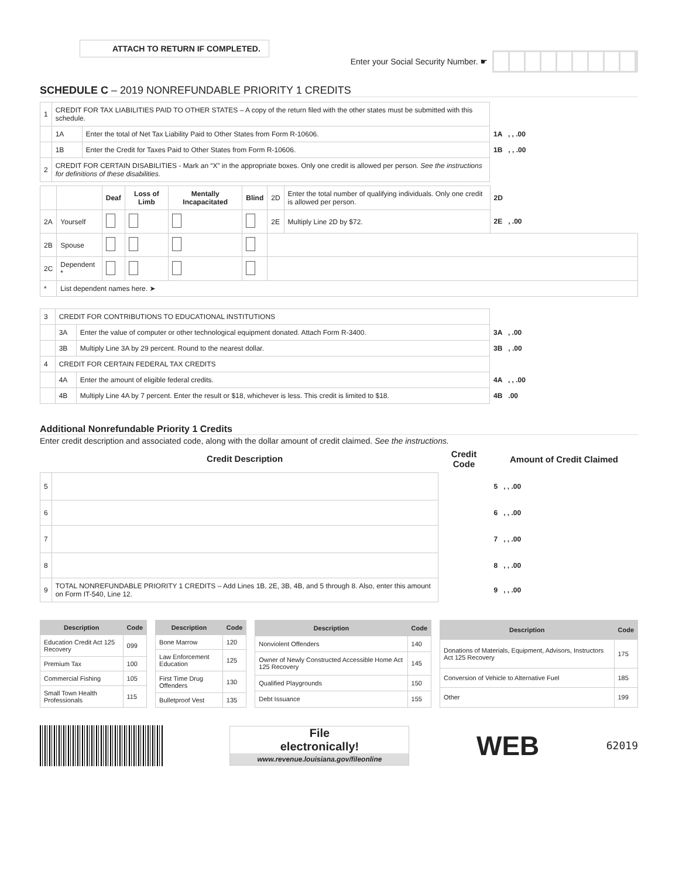ATTACH TO RETURN IF COMPLETED.
Enter your Social Security Number. ☛
SCHEDULE C – 2019 NONREFUNDABLE PRIORITY 1 CREDITS
| 1 | CREDIT FOR TAX LIABILITIES PAID TO OTHER STATES – A copy of the return filed with the other states must be submitted with this schedule. | | |
| | 1A | Enter the total of Net Tax Liability Paid to Other States from Form R-10606. | 1A , , .00 |
| | 1B | Enter the Credit for Taxes Paid to Other States from Form R-10606. | 1B , , .00 |
| 2 | CREDIT FOR CERTAIN DISABILITIES - Mark an “X” in the appropriate boxes. Only one credit is allowed per person. See the instructions for definitions of these disabilities. | | |
| | | Deaf | Loss of Limb | Mentally Incapacitated | Blind | 2D | Enter the total number of qualifying individuals. Only one credit is allowed per person. | 2D |
| 2A | Yourself | | | | | 2E | Multiply Line 2D by $72. | 2E , .00 |
| 2B | Spouse | | | | | | | |
| 2C | Dependent * | | | | | | | |
| * | List dependent names here. ➤ | | | | | | | |
| 3 | CREDIT FOR CONTRIBUTIONS TO EDUCATIONAL INSTITUTIONS | | |
| | 3A | Enter the value of computer or other technological equipment donated. Attach Form R-3400. | 3A , .00 |
| | 3B | Multiply Line 3A by 29 percent. Round to the nearest dollar. | 3B , .00 |
| 4 | CREDIT FOR CERTAIN FEDERAL TAX CREDITS | | |
| | 4A | Enter the amount of eligible federal credits. | 4A , , .00 |
| | 4B | Multiply Line 4A by 7 percent. Enter the result or $18, whichever is less. This credit is limited to $18. | 4B .00 |
Additional Nonrefundable Priority 1 Credits
Enter credit description and associated code, along with the dollar amount of credit claimed. See the instructions.
| | Credit Description | Credit Code | Amount of Credit Claimed |
| --- | --- | --- | --- |
| 5 | | | 5 , , .00 |
| 6 | | | 6 , , .00 |
| 7 | | | 7 , , .00 |
| 8 | | | 8 , , .00 |
| 9 | TOTAL NONREFUNDABLE PRIORITY 1 CREDITS – Add Lines 1B, 2E, 3B, 4B, and 5 through 8. Also, enter this amount on Form IT-540, Line 12. | | 9 , , .00 |
| Description | Code |
| --- | --- |
| Education Credit Act 125 Recovery | 099 |
| Premium Tax | 100 |
| Commercial Fishing | 105 |
| Small Town Health Professionals | 115 |
| Description | Code |
| --- | --- |
| Bone Marrow | 120 |
| Law Enforcement Education | 125 |
| First Time Drug Offenders | 130 |
| Bulletproof Vest | 135 |
| Description | Code |
| --- | --- |
| Nonviolent Offenders | 140 |
| Owner of Newly Constructed Accessible Home Act 125 Recovery | 145 |
| Qualified Playgrounds | 150 |
| Debt Issuance | 155 |
| Description | Code |
| --- | --- |
| Donations of Materials, Equipment, Advisors, Instructors Act 125 Recovery | 175 |
| Conversion of Vehicle to Alternative Fuel | 185 |
| Other | 199 |
File
electronically!
www.revenue.louisiana.gov/fileonline
WEB
62019